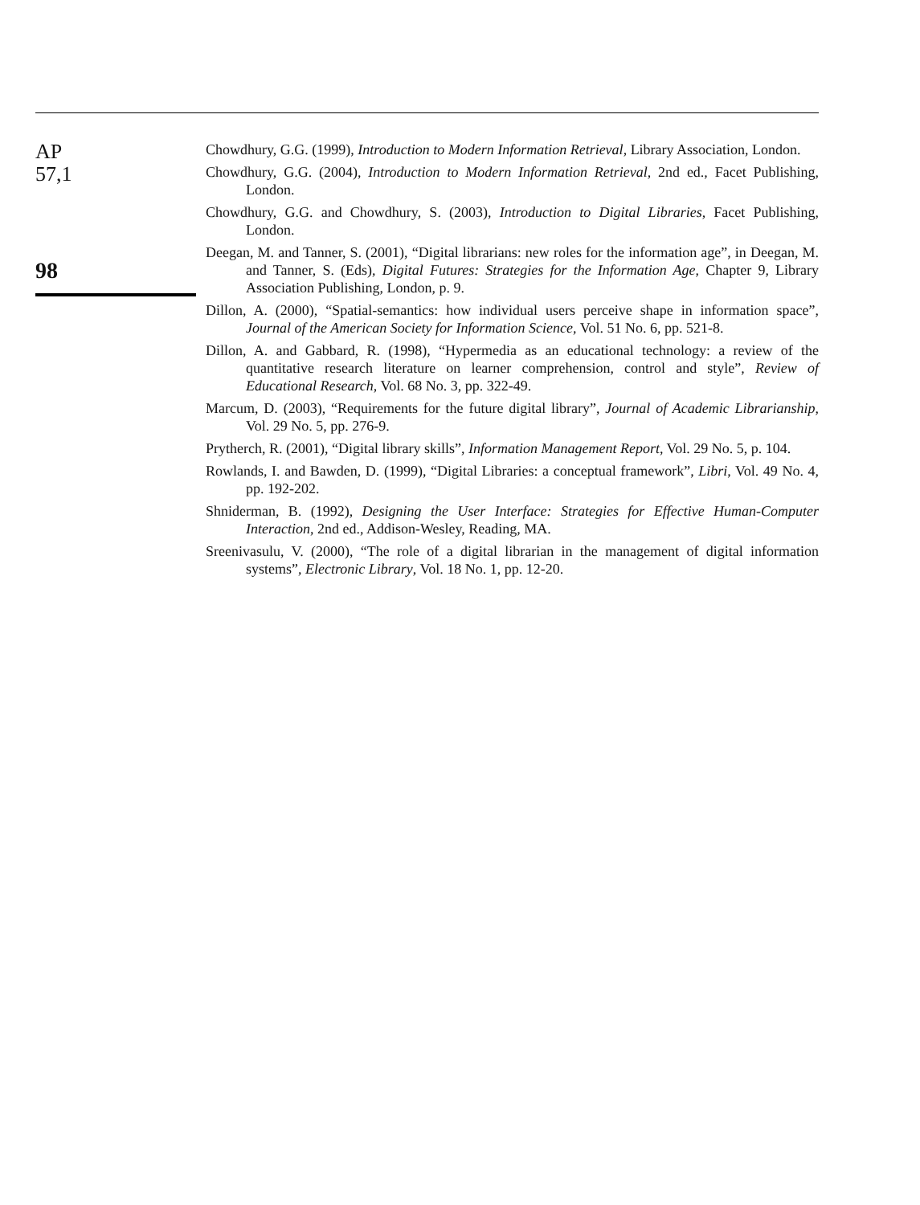AP
57,1
98
Chowdhury, G.G. (1999), Introduction to Modern Information Retrieval, Library Association, London.
Chowdhury, G.G. (2004), Introduction to Modern Information Retrieval, 2nd ed., Facet Publishing, London.
Chowdhury, G.G. and Chowdhury, S. (2003), Introduction to Digital Libraries, Facet Publishing, London.
Deegan, M. and Tanner, S. (2001), “Digital librarians: new roles for the information age”, in Deegan, M. and Tanner, S. (Eds), Digital Futures: Strategies for the Information Age, Chapter 9, Library Association Publishing, London, p. 9.
Dillon, A. (2000), “Spatial-semantics: how individual users perceive shape in information space”, Journal of the American Society for Information Science, Vol. 51 No. 6, pp. 521-8.
Dillon, A. and Gabbard, R. (1998), “Hypermedia as an educational technology: a review of the quantitative research literature on learner comprehension, control and style”, Review of Educational Research, Vol. 68 No. 3, pp. 322-49.
Marcum, D. (2003), “Requirements for the future digital library”, Journal of Academic Librarianship, Vol. 29 No. 5, pp. 276-9.
Prytherch, R. (2001), “Digital library skills”, Information Management Report, Vol. 29 No. 5, p. 104.
Rowlands, I. and Bawden, D. (1999), “Digital Libraries: a conceptual framework”, Libri, Vol. 49 No. 4, pp. 192-202.
Shniderman, B. (1992), Designing the User Interface: Strategies for Effective Human-Computer Interaction, 2nd ed., Addison-Wesley, Reading, MA.
Sreenivasulu, V. (2000), “The role of a digital librarian in the management of digital information systems”, Electronic Library, Vol. 18 No. 1, pp. 12-20.